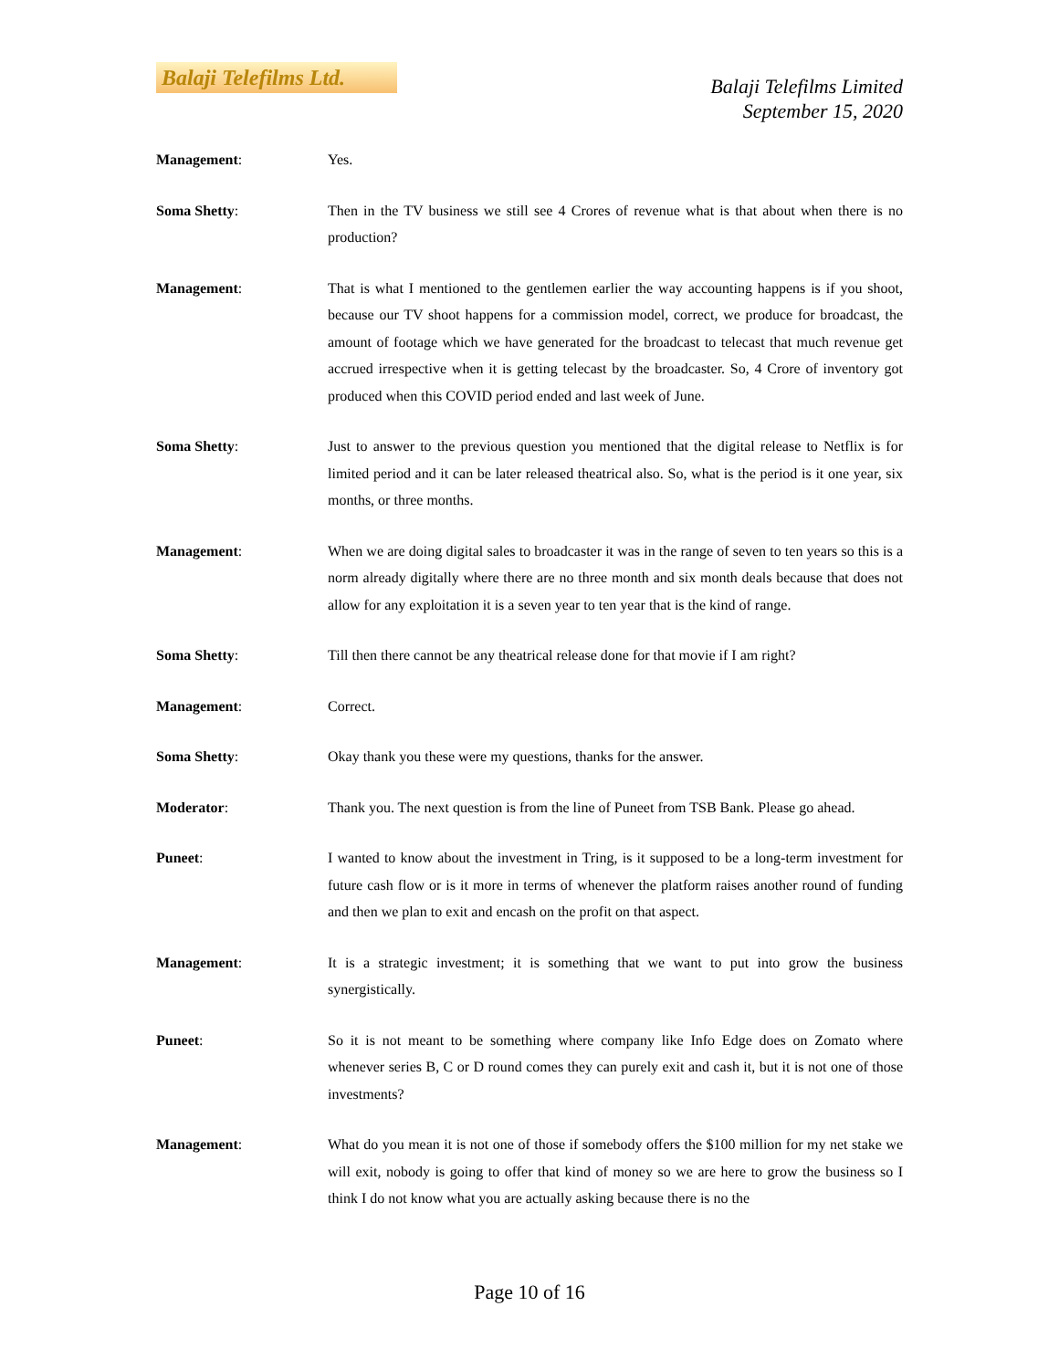Balaji Telefilms Ltd.
Balaji Telefilms Limited
September 15, 2020
Management: Yes.
Soma Shetty: Then in the TV business we still see 4 Crores of revenue what is that about when there is no production?
Management: That is what I mentioned to the gentlemen earlier the way accounting happens is if you shoot, because our TV shoot happens for a commission model, correct, we produce for broadcast, the amount of footage which we have generated for the broadcast to telecast that much revenue get accrued irrespective when it is getting telecast by the broadcaster. So, 4 Crore of inventory got produced when this COVID period ended and last week of June.
Soma Shetty: Just to answer to the previous question you mentioned that the digital release to Netflix is for limited period and it can be later released theatrical also. So, what is the period is it one year, six months, or three months.
Management: When we are doing digital sales to broadcaster it was in the range of seven to ten years so this is a norm already digitally where there are no three month and six month deals because that does not allow for any exploitation it is a seven year to ten year that is the kind of range.
Soma Shetty: Till then there cannot be any theatrical release done for that movie if I am right?
Management: Correct.
Soma Shetty: Okay thank you these were my questions, thanks for the answer.
Moderator: Thank you. The next question is from the line of Puneet from TSB Bank. Please go ahead.
Puneet: I wanted to know about the investment in Tring, is it supposed to be a long-term investment for future cash flow or is it more in terms of whenever the platform raises another round of funding and then we plan to exit and encash on the profit on that aspect.
Management: It is a strategic investment; it is something that we want to put into grow the business synergistically.
Puneet: So it is not meant to be something where company like Info Edge does on Zomato where whenever series B, C or D round comes they can purely exit and cash it, but it is not one of those investments?
Management: What do you mean it is not one of those if somebody offers the $100 million for my net stake we will exit, nobody is going to offer that kind of money so we are here to grow the business so I think I do not know what you are actually asking because there is no the
Page 10 of 16